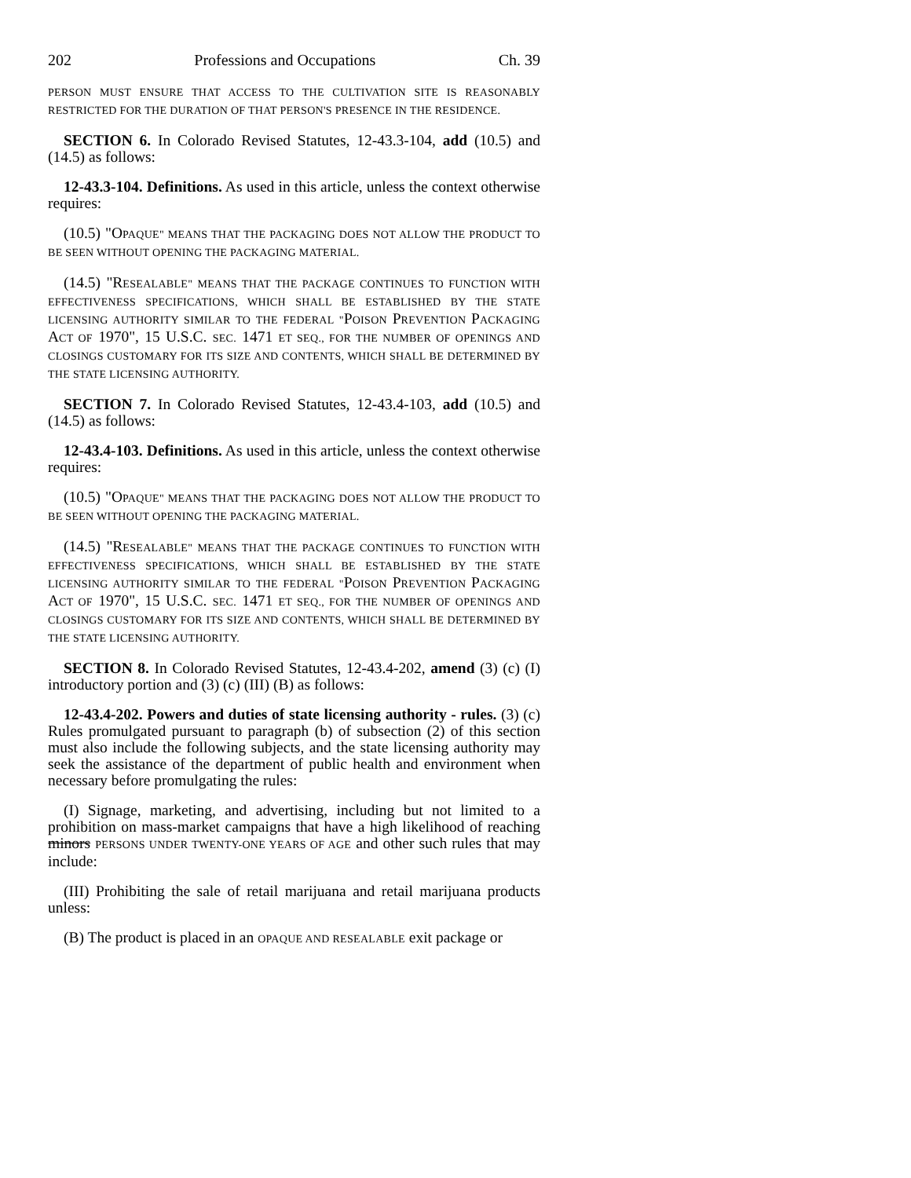202 Professions and Occupations Ch. 39
PERSON MUST ENSURE THAT ACCESS TO THE CULTIVATION SITE IS REASONABLY RESTRICTED FOR THE DURATION OF THAT PERSON'S PRESENCE IN THE RESIDENCE.
SECTION 6. In Colorado Revised Statutes, 12-43.3-104, add (10.5) and (14.5) as follows:
12-43.3-104. Definitions. As used in this article, unless the context otherwise requires:
(10.5) "OPAQUE" MEANS THAT THE PACKAGING DOES NOT ALLOW THE PRODUCT TO BE SEEN WITHOUT OPENING THE PACKAGING MATERIAL.
(14.5) "RESEALABLE" MEANS THAT THE PACKAGE CONTINUES TO FUNCTION WITH EFFECTIVENESS SPECIFICATIONS, WHICH SHALL BE ESTABLISHED BY THE STATE LICENSING AUTHORITY SIMILAR TO THE FEDERAL "POISON PREVENTION PACKAGING ACT OF 1970", 15 U.S.C. SEC. 1471 ET SEQ., FOR THE NUMBER OF OPENINGS AND CLOSINGS CUSTOMARY FOR ITS SIZE AND CONTENTS, WHICH SHALL BE DETERMINED BY THE STATE LICENSING AUTHORITY.
SECTION 7. In Colorado Revised Statutes, 12-43.4-103, add (10.5) and (14.5) as follows:
12-43.4-103. Definitions. As used in this article, unless the context otherwise requires:
(10.5) "OPAQUE" MEANS THAT THE PACKAGING DOES NOT ALLOW THE PRODUCT TO BE SEEN WITHOUT OPENING THE PACKAGING MATERIAL.
(14.5) "RESEALABLE" MEANS THAT THE PACKAGE CONTINUES TO FUNCTION WITH EFFECTIVENESS SPECIFICATIONS, WHICH SHALL BE ESTABLISHED BY THE STATE LICENSING AUTHORITY SIMILAR TO THE FEDERAL "POISON PREVENTION PACKAGING ACT OF 1970", 15 U.S.C. SEC. 1471 ET SEQ., FOR THE NUMBER OF OPENINGS AND CLOSINGS CUSTOMARY FOR ITS SIZE AND CONTENTS, WHICH SHALL BE DETERMINED BY THE STATE LICENSING AUTHORITY.
SECTION 8. In Colorado Revised Statutes, 12-43.4-202, amend (3) (c) (I) introductory portion and (3) (c) (III) (B) as follows:
12-43.4-202. Powers and duties of state licensing authority - rules. (3) (c) Rules promulgated pursuant to paragraph (b) of subsection (2) of this section must also include the following subjects, and the state licensing authority may seek the assistance of the department of public health and environment when necessary before promulgating the rules:
(I) Signage, marketing, and advertising, including but not limited to a prohibition on mass-market campaigns that have a high likelihood of reaching minors PERSONS UNDER TWENTY-ONE YEARS OF AGE and other such rules that may include:
(III) Prohibiting the sale of retail marijuana and retail marijuana products unless:
(B) The product is placed in an OPAQUE AND RESEALABLE exit package or